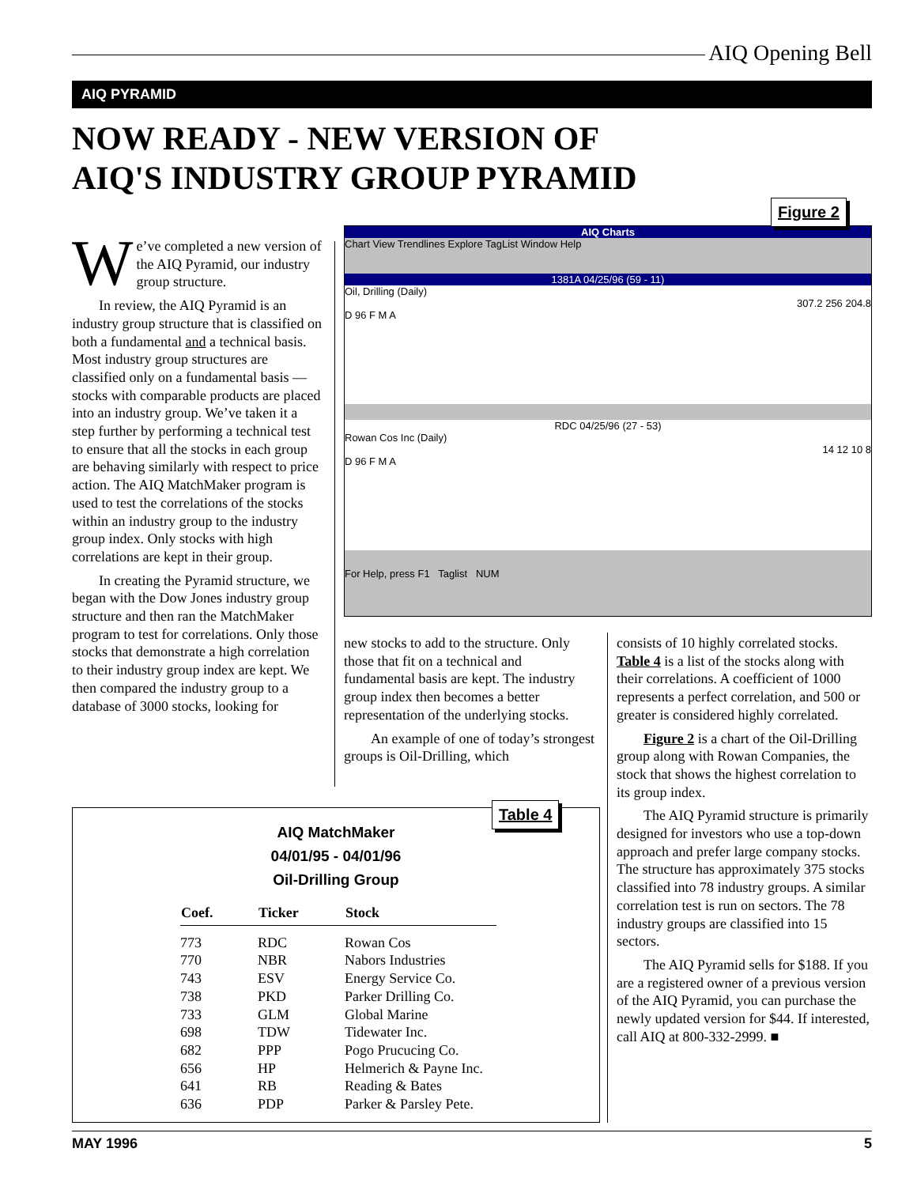AIQ Opening Bell
AIQ PYRAMID
NOW READY - NEW VERSION OF
AIQ'S INDUSTRY GROUP PYRAMID
We’ve completed a new version of the AIQ Pyramid, our industry group structure.
In review, the AIQ Pyramid is an industry group structure that is classified on both a fundamental and a technical basis. Most industry group structures are classified only on a fundamental basis — stocks with comparable products are placed into an industry group. We’ve taken it a step further by performing a technical test to ensure that all the stocks in each group are behaving similarly with respect to price action. The AIQ MatchMaker program is used to test the correlations of the stocks within an industry group to the industry group index. Only stocks with high correlations are kept in their group.
In creating the Pyramid structure, we began with the Dow Jones industry group structure and then ran the MatchMaker program to test for correlations. Only those stocks that demonstrate a high correlation to their industry group index are kept. We then compared the industry group to a database of 3000 stocks, looking for
AIQ Charts
Chart View Trendlines Explore TagList Window Help
1381A 04/25/96 (59 - 11)
Oil, Drilling (Daily)
307.2 256 204.8
D 96 F M A
RDC 04/25/96 (27 - 53)
Rowan Cos Inc (Daily)
14 12 10 8
D 96 F M A
For Help, press F1 Taglist NUM
Figure 2
new stocks to add to the structure. Only those that fit on a technical and fundamental basis are kept. The industry group index then becomes a better representation of the underlying stocks.
An example of one of today’s strongest groups is Oil-Drilling, which
consists of 10 highly correlated stocks. Table 4 is a list of the stocks along with their correlations. A coefficient of 1000 represents a perfect correlation, and 500 or greater is considered highly correlated.
Figure 2 is a chart of the Oil-Drilling group along with Rowan Companies, the stock that shows the highest correlation to its group index.
The AIQ Pyramid structure is primarily designed for investors who use a top-down approach and prefer large company stocks. The structure has approximately 375 stocks classified into 78 industry groups. A similar correlation test is run on sectors. The 78 industry groups are classified into 15 sectors.
The AIQ Pyramid sells for $188. If you are a registered owner of a previous version of the AIQ Pyramid, you can purchase the newly updated version for $44. If interested, call AIQ at 800-332-2999. ■
AIQ MatchMaker
04/01/95 - 04/01/96
Oil-Drilling Group
| Coef. | Ticker | Stock |
| --- | --- | --- |
| 773 | RDC | Rowan Cos |
| 770 | NBR | Nabors Industries |
| 743 | ESV | Energy Service Co. |
| 738 | PKD | Parker Drilling Co. |
| 733 | GLM | Global Marine |
| 698 | TDW | Tidewater Inc. |
| 682 | PPP | Pogo Prucucing Co. |
| 656 | HP | Helmerich & Payne Inc. |
| 641 | RB | Reading & Bates |
| 636 | PDP | Parker & Parsley Pete. |
Table 4
MAY 1996 5